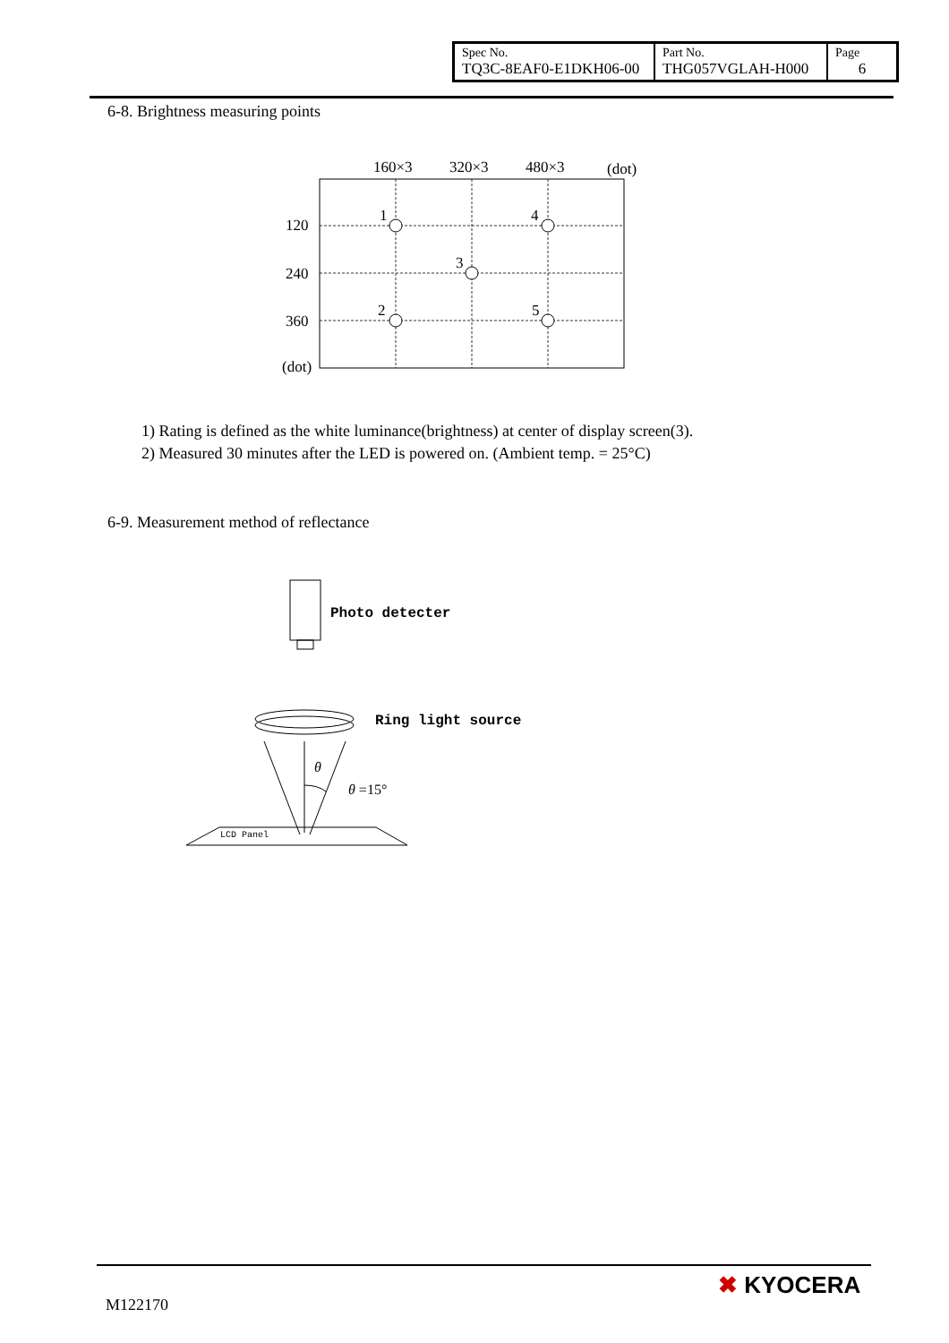| Spec No. TQ3C-8EAF0-E1DKH06-00 | Part No. THG057VGLAH-H000 | Page 6 |
6-8. Brightness measuring points
160×3
320×3
480×3
(dot)
1
4
3
2
5
120
240
360
(dot)
1) Rating is defined as the white luminance(brightness) at center of display screen(3).
2) Measured 30 minutes after the LED is powered on. (Ambient temp. = 25°C)
6-9. Measurement method of reflectance
Photo detecter
Ring light source
θ
θ =15°
LCD Panel
M122170
✖ KYOCERA